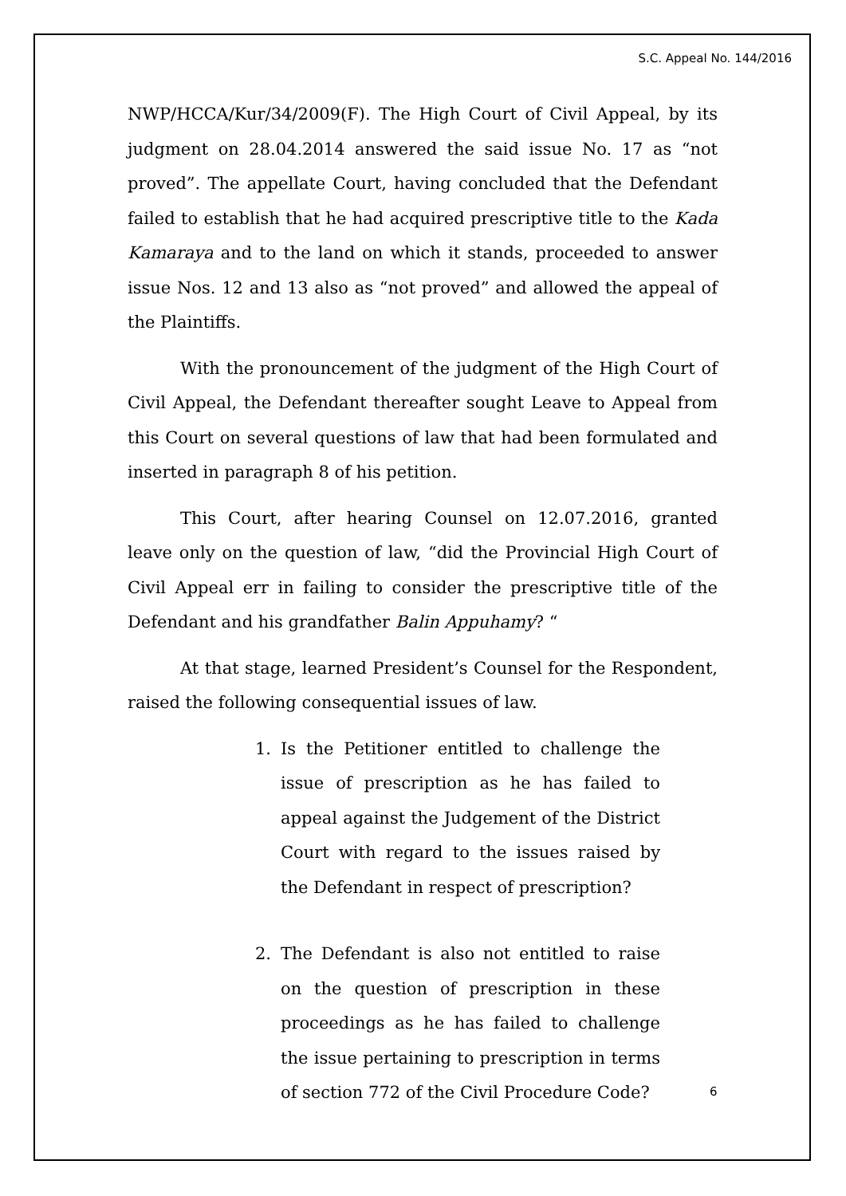S.C. Appeal No. 144/2016
NWP/HCCA/Kur/34/2009(F). The High Court of Civil Appeal, by its judgment on 28.04.2014 answered the said issue No. 17 as “not proved”. The appellate Court, having concluded that the Defendant failed to establish that he had acquired prescriptive title to the Kada Kamaraya and to the land on which it stands, proceeded to answer issue Nos. 12 and 13 also as “not proved” and allowed the appeal of the Plaintiffs.
With the pronouncement of the judgment of the High Court of Civil Appeal, the Defendant thereafter sought Leave to Appeal from this Court on several questions of law that had been formulated and inserted in paragraph 8 of his petition.
This Court, after hearing Counsel on 12.07.2016, granted leave only on the question of law, “did the Provincial High Court of Civil Appeal err in failing to consider the prescriptive title of the Defendant and his grandfather Balin Appuhamy? “
At that stage, learned President’s Counsel for the Respondent, raised the following consequential issues of law.
1. Is the Petitioner entitled to challenge the issue of prescription as he has failed to appeal against the Judgement of the District Court with regard to the issues raised by the Defendant in respect of prescription?
2. The Defendant is also not entitled to raise on the question of prescription in these proceedings as he has failed to challenge the issue pertaining to prescription in terms of section 772 of the Civil Procedure Code?
6